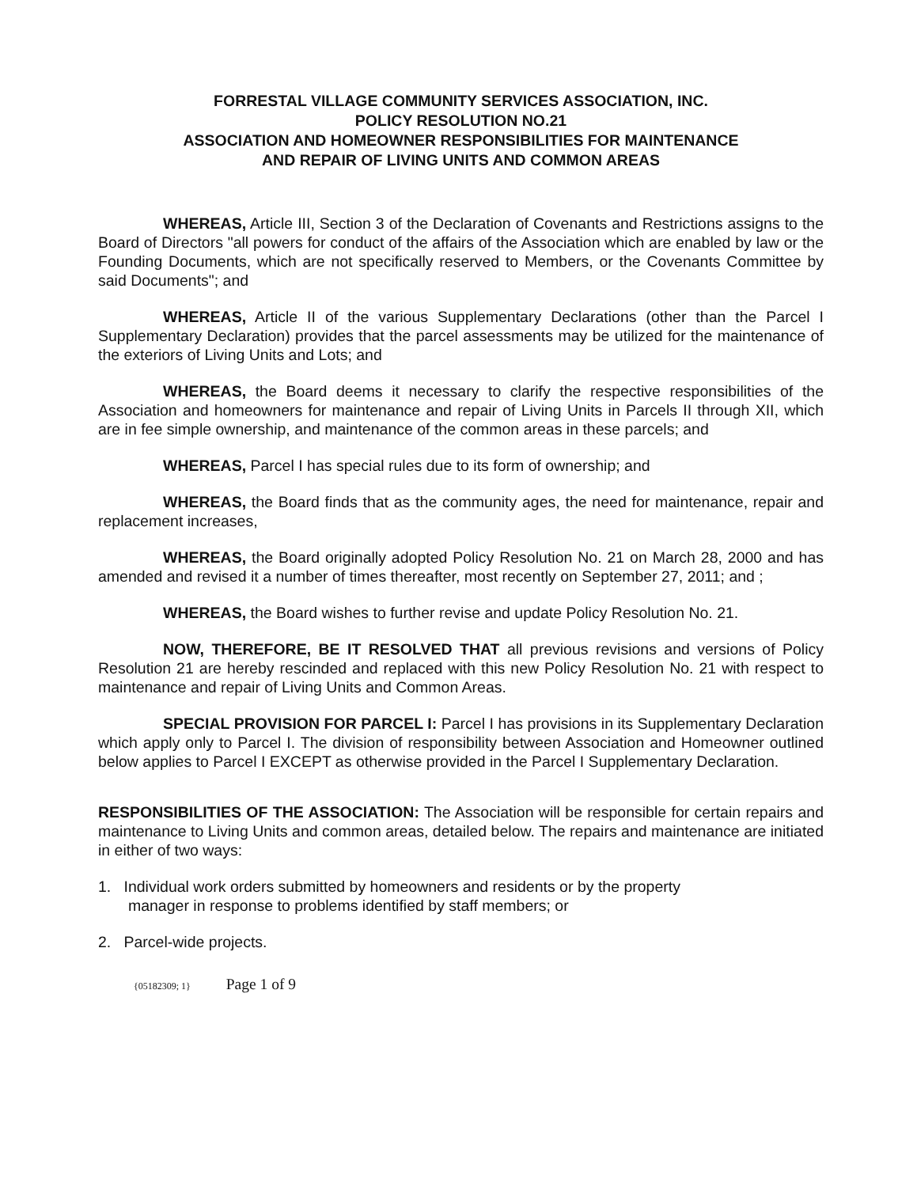FORRESTAL VILLAGE COMMUNITY SERVICES ASSOCIATION, INC.
POLICY RESOLUTION NO.21
ASSOCIATION AND HOMEOWNER RESPONSIBILITIES FOR MAINTENANCE
AND REPAIR OF LIVING UNITS AND COMMON AREAS
WHEREAS, Article III, Section 3 of the Declaration of Covenants and Restrictions assigns to the Board of Directors "all powers for conduct of the affairs of the Association which are enabled by law or the Founding Documents, which are not specifically reserved to Members, or the Covenants Committee by said Documents"; and
WHEREAS, Article II of the various Supplementary Declarations (other than the Parcel I Supplementary Declaration) provides that the parcel assessments may be utilized for the maintenance of the exteriors of Living Units and Lots; and
WHEREAS, the Board deems it necessary to clarify the respective responsibilities of the Association and homeowners for maintenance and repair of Living Units in Parcels II through XII, which are in fee simple ownership, and maintenance of the common areas in these parcels; and
WHEREAS, Parcel I has special rules due to its form of ownership; and
WHEREAS, the Board finds that as the community ages, the need for maintenance, repair and replacement increases,
WHEREAS, the Board originally adopted Policy Resolution No. 21 on March 28, 2000 and has amended and revised it a number of times thereafter, most recently on September 27, 2011; and ;
WHEREAS, the Board wishes to further revise and update Policy Resolution No. 21.
NOW, THEREFORE, BE IT RESOLVED THAT all previous revisions and versions of Policy Resolution 21 are hereby rescinded and replaced with this new Policy Resolution No. 21 with respect to maintenance and repair of Living Units and Common Areas.
SPECIAL PROVISION FOR PARCEL I: Parcel I has provisions in its Supplementary Declaration which apply only to Parcel I. The division of responsibility between Association and Homeowner outlined below applies to Parcel I EXCEPT as otherwise provided in the Parcel I Supplementary Declaration.
RESPONSIBILITIES OF THE ASSOCIATION: The Association will be responsible for certain repairs and maintenance to Living Units and common areas, detailed below. The repairs and maintenance are initiated in either of two ways:
1. Individual work orders submitted by homeowners and residents or by the property
manager in response to problems identified by staff members; or
2. Parcel-wide projects.
{05182309; 1} Page 1 of 9